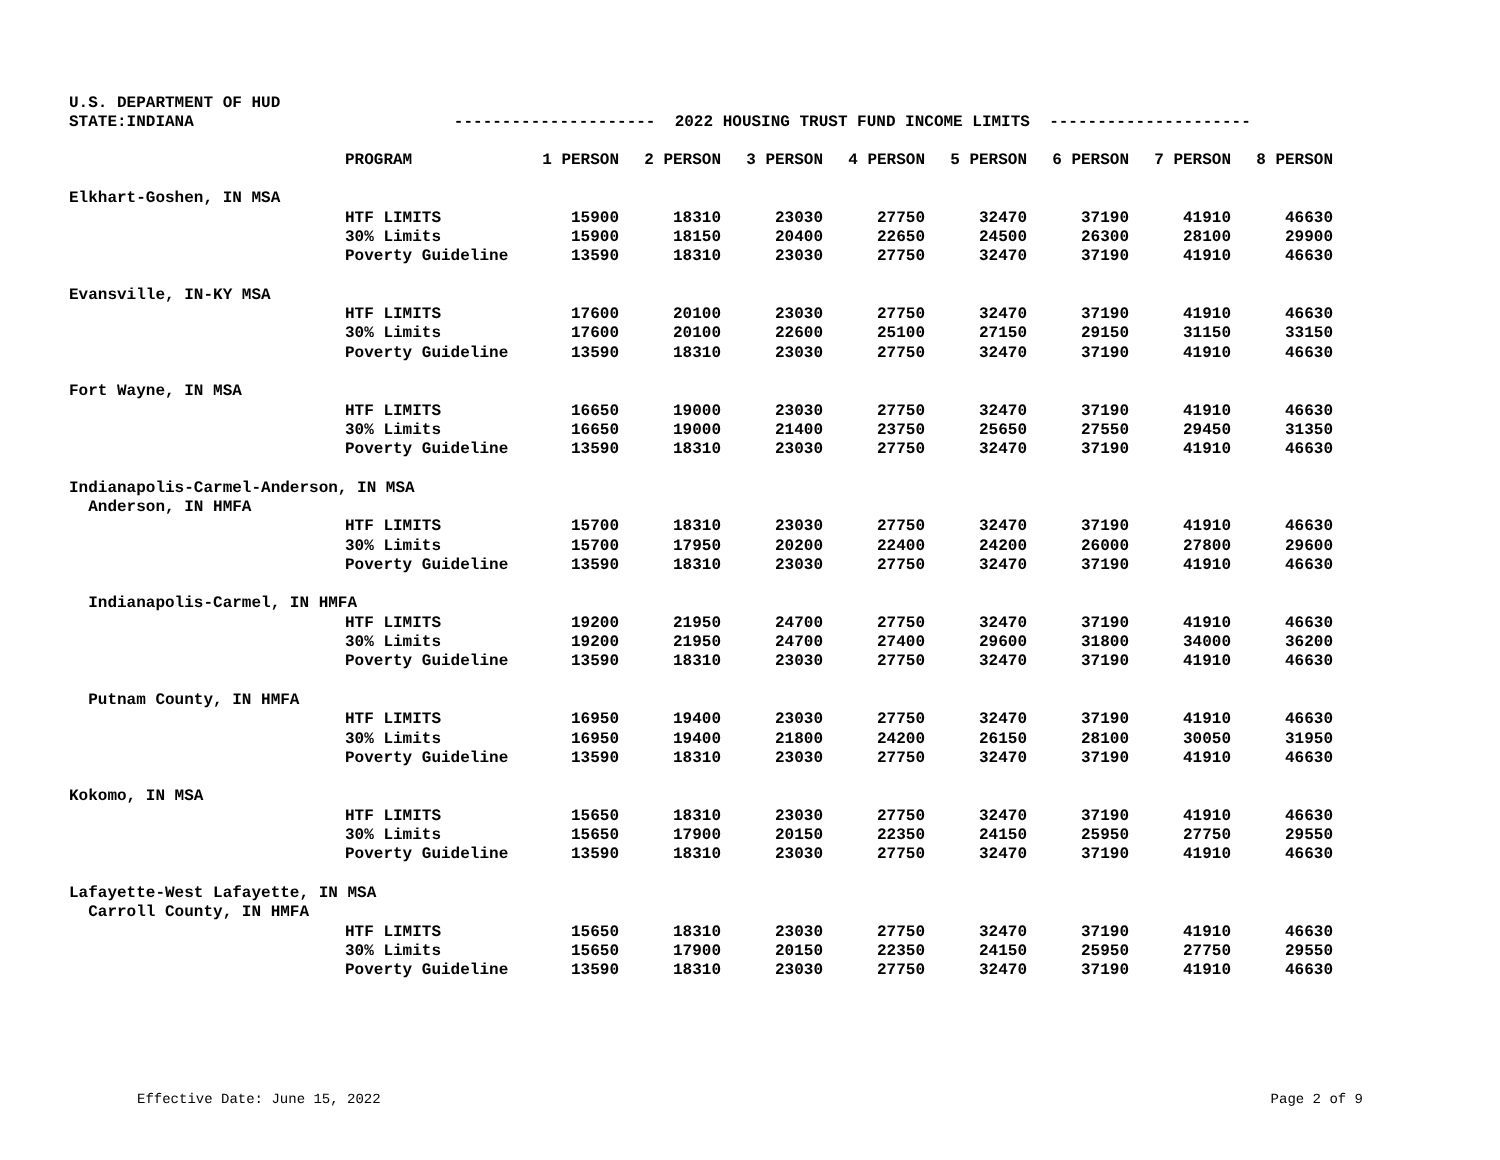U.S. DEPARTMENT OF HUD
STATE:INDIANA --------------------- 2022 HOUSING TRUST FUND INCOME LIMITS ---------------------
| | PROGRAM | 1 PERSON | 2 PERSON | 3 PERSON | 4 PERSON | 5 PERSON | 6 PERSON | 7 PERSON | 8 PERSON |
| --- | --- | --- | --- | --- | --- | --- | --- | --- | --- |
| Elkhart-Goshen, IN MSA | | | | | | | | | |
| | HTF LIMITS | 15900 | 18310 | 23030 | 27750 | 32470 | 37190 | 41910 | 46630 |
| | 30% Limits | 15900 | 18150 | 20400 | 22650 | 24500 | 26300 | 28100 | 29900 |
| | Poverty Guideline | 13590 | 18310 | 23030 | 27750 | 32470 | 37190 | 41910 | 46630 |
| Evansville, IN-KY MSA | | | | | | | | | |
| | HTF LIMITS | 17600 | 20100 | 23030 | 27750 | 32470 | 37190 | 41910 | 46630 |
| | 30% Limits | 17600 | 20100 | 22600 | 25100 | 27150 | 29150 | 31150 | 33150 |
| | Poverty Guideline | 13590 | 18310 | 23030 | 27750 | 32470 | 37190 | 41910 | 46630 |
| Fort Wayne, IN MSA | | | | | | | | | |
| | HTF LIMITS | 16650 | 19000 | 23030 | 27750 | 32470 | 37190 | 41910 | 46630 |
| | 30% Limits | 16650 | 19000 | 21400 | 23750 | 25650 | 27550 | 29450 | 31350 |
| | Poverty Guideline | 13590 | 18310 | 23030 | 27750 | 32470 | 37190 | 41910 | 46630 |
| Indianapolis-Carmel-Anderson, IN MSA | | | | | | | | | |
| Anderson, IN HMFA | | | | | | | | | |
| | HTF LIMITS | 15700 | 18310 | 23030 | 27750 | 32470 | 37190 | 41910 | 46630 |
| | 30% Limits | 15700 | 17950 | 20200 | 22400 | 24200 | 26000 | 27800 | 29600 |
| | Poverty Guideline | 13590 | 18310 | 23030 | 27750 | 32470 | 37190 | 41910 | 46630 |
| Indianapolis-Carmel, IN HMFA | | | | | | | | | |
| | HTF LIMITS | 19200 | 21950 | 24700 | 27750 | 32470 | 37190 | 41910 | 46630 |
| | 30% Limits | 19200 | 21950 | 24700 | 27400 | 29600 | 31800 | 34000 | 36200 |
| | Poverty Guideline | 13590 | 18310 | 23030 | 27750 | 32470 | 37190 | 41910 | 46630 |
| Putnam County, IN HMFA | | | | | | | | | |
| | HTF LIMITS | 16950 | 19400 | 23030 | 27750 | 32470 | 37190 | 41910 | 46630 |
| | 30% Limits | 16950 | 19400 | 21800 | 24200 | 26150 | 28100 | 30050 | 31950 |
| | Poverty Guideline | 13590 | 18310 | 23030 | 27750 | 32470 | 37190 | 41910 | 46630 |
| Kokomo, IN MSA | | | | | | | | | |
| | HTF LIMITS | 15650 | 18310 | 23030 | 27750 | 32470 | 37190 | 41910 | 46630 |
| | 30% Limits | 15650 | 17900 | 20150 | 22350 | 24150 | 25950 | 27750 | 29550 |
| | Poverty Guideline | 13590 | 18310 | 23030 | 27750 | 32470 | 37190 | 41910 | 46630 |
| Lafayette-West Lafayette, IN MSA | | | | | | | | | |
| Carroll County, IN HMFA | | | | | | | | | |
| | HTF LIMITS | 15650 | 18310 | 23030 | 27750 | 32470 | 37190 | 41910 | 46630 |
| | 30% Limits | 15650 | 17900 | 20150 | 22350 | 24150 | 25950 | 27750 | 29550 |
| | Poverty Guideline | 13590 | 18310 | 23030 | 27750 | 32470 | 37190 | 41910 | 46630 |
Effective Date: June 15, 2022 Page 2 of 9